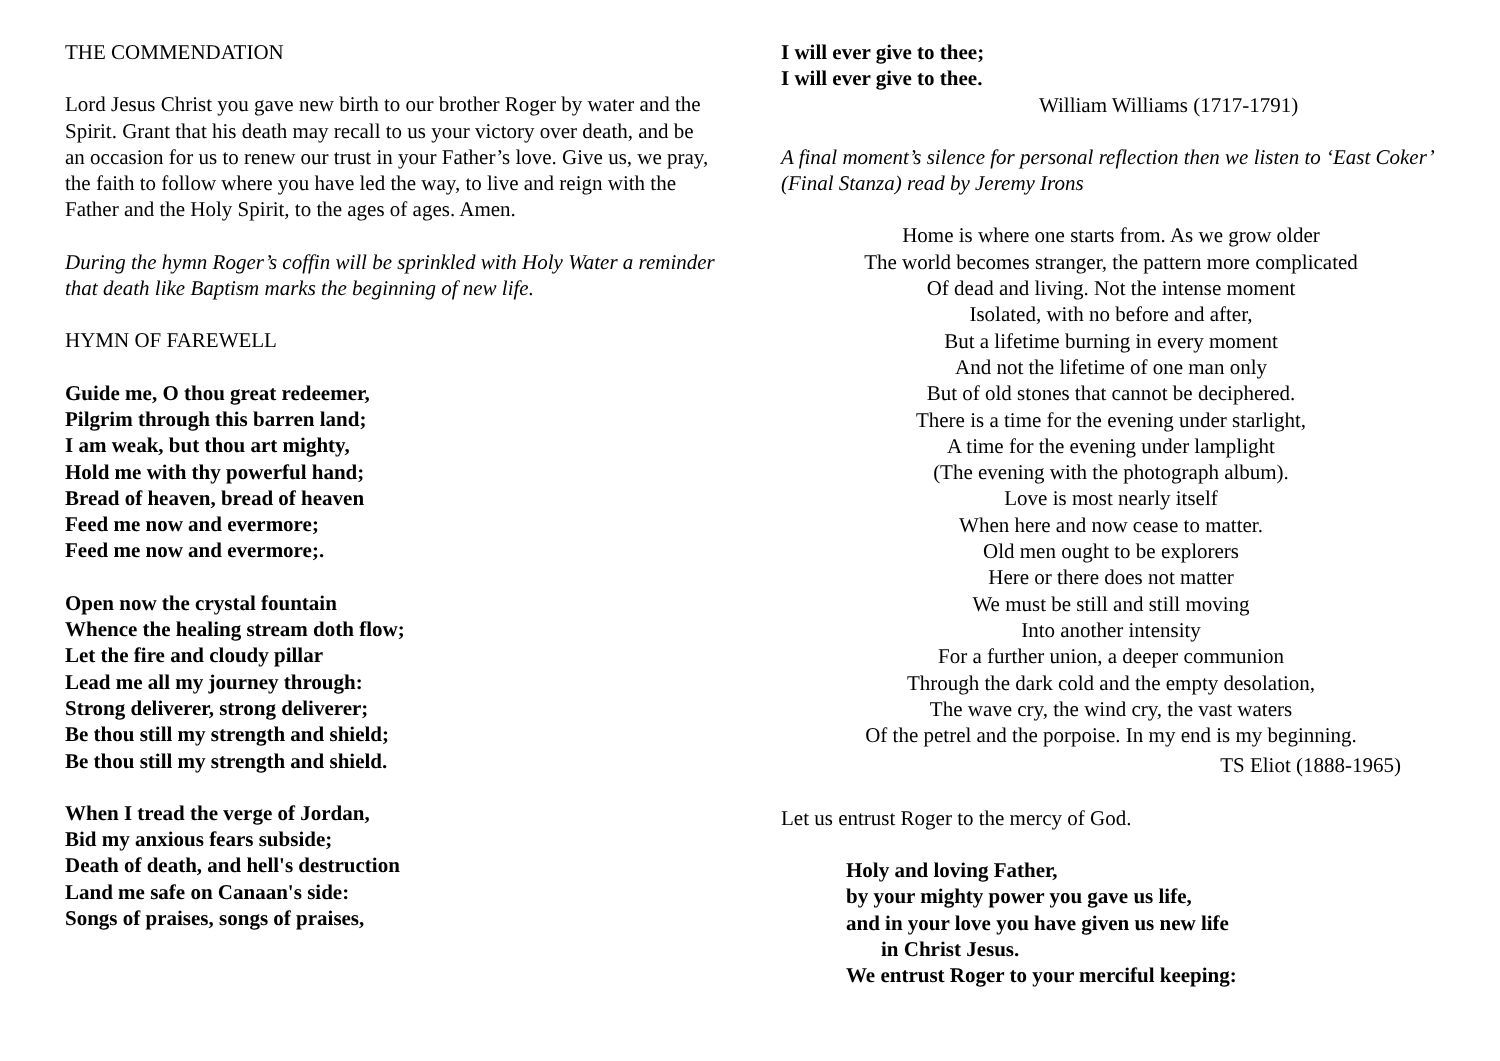THE COMMENDATION
Lord Jesus Christ you gave new birth to our brother Roger by water and the Spirit. Grant that his death may recall to us your victory over death, and be an occasion for us to renew our trust in your Father’s love. Give us, we pray, the faith to follow where you have led the way, to live and reign with the Father and the Holy Spirit, to the ages of ages. Amen.
During the hymn Roger’s coffin will be sprinkled with Holy Water a reminder that death like Baptism marks the beginning of new life.
HYMN OF FAREWELL
Guide me, O thou great redeemer,
Pilgrim through this barren land;
I am weak, but thou art mighty,
Hold me with thy powerful hand;
Bread of heaven, bread of heaven
Feed me now and evermore;
Feed me now and evermore;.
Open now the crystal fountain
Whence the healing stream doth flow;
Let the fire and cloudy pillar
Lead me all my journey through:
Strong deliverer, strong deliverer;
Be thou still my strength and shield;
Be thou still my strength and shield.
When I tread the verge of Jordan,
Bid my anxious fears subside;
Death of death, and hell's destruction
Land me safe on Canaan's side:
Songs of praises, songs of praises,
I will ever give to thee;
I will ever give to thee.
William Williams (1717-1791)
A final moment’s silence for personal reflection then we listen to ‘East Coker’ (Final Stanza) read by Jeremy Irons
Home is where one starts from. As we grow older
The world becomes stranger, the pattern more complicated
Of dead and living. Not the intense moment
Isolated, with no before and after,
But a lifetime burning in every moment
And not the lifetime of one man only
But of old stones that cannot be deciphered.
There is a time for the evening under starlight,
A time for the evening under lamplight
(The evening with the photograph album).
Love is most nearly itself
When here and now cease to matter.
Old men ought to be explorers
Here or there does not matter
We must be still and still moving
Into another intensity
For a further union, a deeper communion
Through the dark cold and the empty desolation,
The wave cry, the wind cry, the vast waters
Of the petrel and the porpoise. In my end is my beginning.
TS Eliot (1888-1965)
Let us entrust Roger to the mercy of God.
Holy and loving Father,
by your mighty power you gave us life,
and in your love you have given us new life
in Christ Jesus.
We entrust Roger to your merciful keeping: